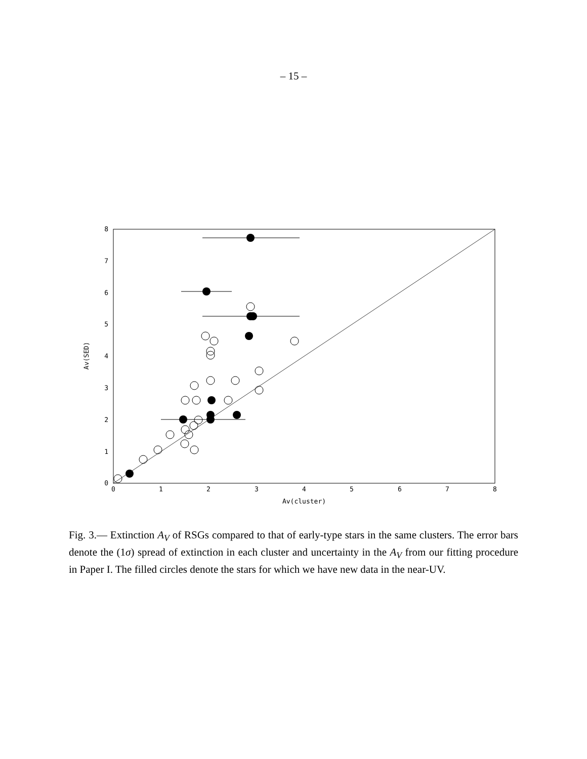– 15 –
0
1
2
3
4
5
6
7
8
0
1
2
3
4
5
6
7
8
Av(cluster)
Av(SED)
Fig. 3.— Extinction A<sub>V</sub> of RSGs compared to that of early-type stars in the same clusters. The error bars denote the (1σ) spread of extinction in each cluster and uncertainty in the A<sub>V</sub> from our fitting procedure in Paper I. The filled circles denote the stars for which we have new data in the near-UV.